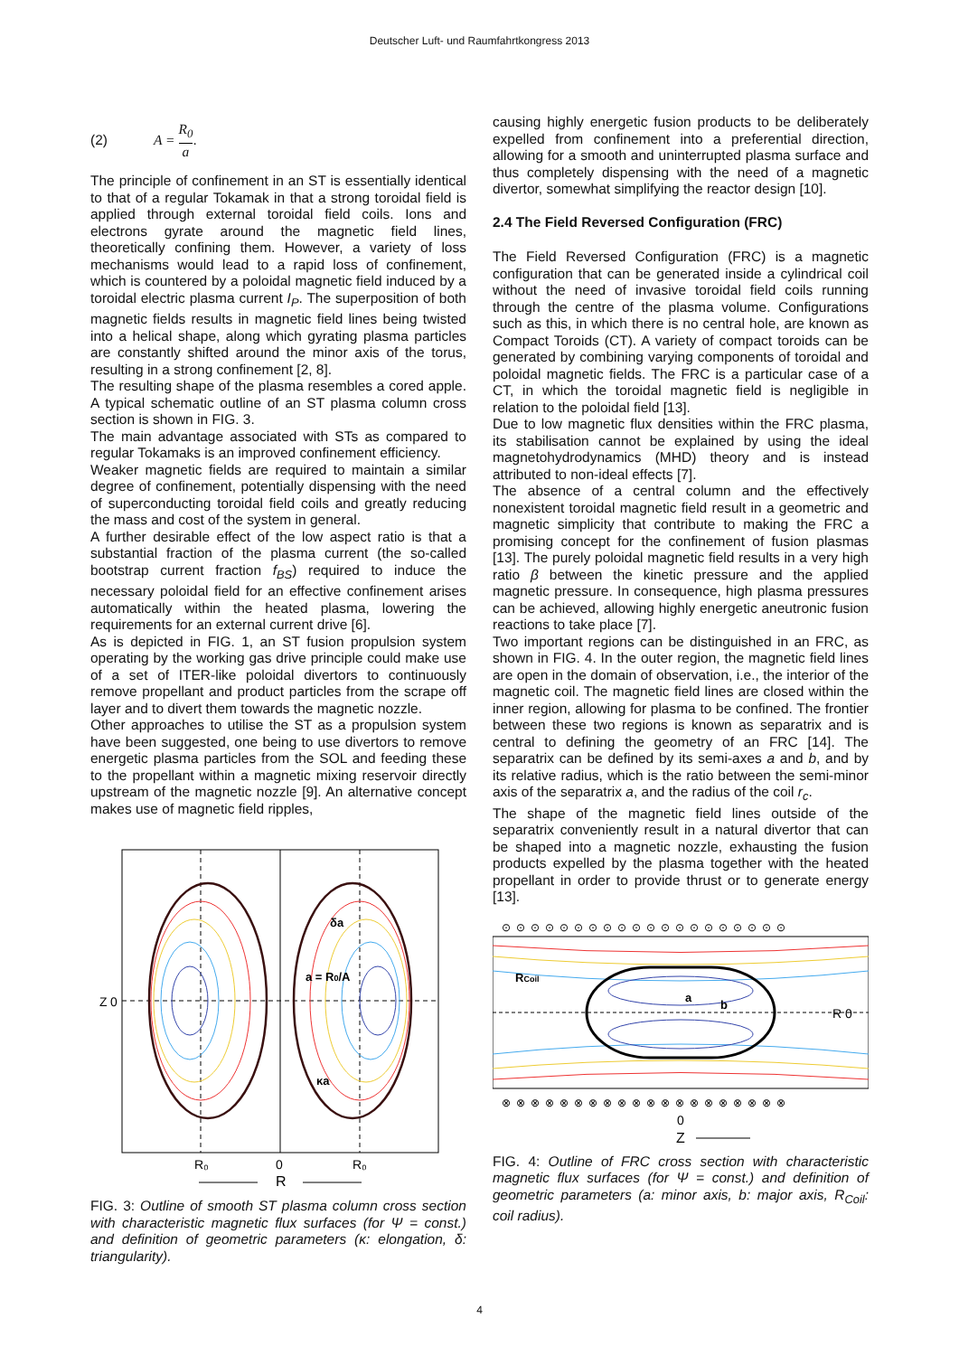Deutscher Luft- und Raumfahrtkongress 2013
(2) A = R<sub>0</sub> a .
The principle of confinement in an ST is essentially identical to that of a regular Tokamak in that a strong toroidal field is applied through external toroidal field coils. Ions and electrons gyrate around the magnetic field lines, theoretically confining them. However, a variety of loss mechanisms would lead to a rapid loss of confinement, which is countered by a poloidal magnetic field induced by a toroidal electric plasma current I<sub>P</sub>. The superposition of both magnetic fields results in magnetic field lines being twisted into a helical shape, along which gyrating plasma particles are constantly shifted around the minor axis of the torus, resulting in a strong confinement [2, 8].
The resulting shape of the plasma resembles a cored apple. A typical schematic outline of an ST plasma column cross section is shown in FIG. 3.
The main advantage associated with STs as compared to regular Tokamaks is an improved confinement efficiency.
Weaker magnetic fields are required to maintain a similar degree of confinement, potentially dispensing with the need of superconducting toroidal field coils and greatly reducing the mass and cost of the system in general.
A further desirable effect of the low aspect ratio is that a substantial fraction of the plasma current (the so-called bootstrap current fraction f<sub>BS</sub>) required to induce the necessary poloidal field for an effective confinement arises automatically within the heated plasma, lowering the requirements for an external current drive [6].
As is depicted in FIG. 1, an ST fusion propulsion system operating by the working gas drive principle could make use of a set of ITER-like poloidal divertors to continuously remove propellant and product particles from the scrape off layer and to divert them towards the magnetic nozzle.
Other approaches to utilise the ST as a propulsion system have been suggested, one being to use divertors to remove energetic plasma particles from the SOL and feeding these to the propellant within a magnetic mixing reservoir directly upstream of the magnetic nozzle [9]. An alternative concept makes use of magnetic field ripples,
δa
a = R0/A
κa
Z
0
R₀
0
R₀
R
FIG. 3: Outline of smooth ST plasma column cross section with characteristic magnetic flux surfaces (for Ψ = const.) and definition of geometric parameters (κ: elongation, δ: triangularity).
causing highly energetic fusion products to be deliberately expelled from confinement into a preferential direction, allowing for a smooth and uninterrupted plasma surface and thus completely dispensing with the need of a magnetic divertor, somewhat simplifying the reactor design [10].
2.4 The Field Reversed Configuration (FRC)
The Field Reversed Configuration (FRC) is a magnetic configuration that can be generated inside a cylindrical coil without the need of invasive toroidal field coils running through the centre of the plasma volume. Configurations such as this, in which there is no central hole, are known as Compact Toroids (CT). A variety of compact toroids can be generated by combining varying components of toroidal and poloidal magnetic fields. The FRC is a particular case of a CT, in which the toroidal magnetic field is negligible in relation to the poloidal field [13].
Due to low magnetic flux densities within the FRC plasma, its stabilisation cannot be explained by using the ideal magnetohydrodynamics (MHD) theory and is instead attributed to non-ideal effects [7].
The absence of a central column and the effectively nonexistent toroidal magnetic field result in a geometric and magnetic simplicity that contribute to making the FRC a promising concept for the confinement of fusion plasmas [13]. The purely poloidal magnetic field results in a very high ratio β between the kinetic pressure and the applied magnetic pressure. In consequence, high plasma pressures can be achieved, allowing highly energetic aneutronic fusion reactions to take place [7].
Two important regions can be distinguished in an FRC, as shown in FIG. 4. In the outer region, the magnetic field lines are open in the domain of observation, i.e., the interior of the magnetic coil. The magnetic field lines are closed within the inner region, allowing for plasma to be confined. The frontier between these two regions is known as separatrix and is central to defining the geometry of an FRC [14]. The separatrix can be defined by its semi-axes a and b, and by its relative radius, which is the ratio between the semi-minor axis of the separatrix a, and the radius of the coil r<sub>c</sub>.
The shape of the magnetic field lines outside of the separatrix conveniently result in a natural divertor that can be shaped into a magnetic nozzle, exhausting the fusion products expelled by the plasma together with the heated propellant in order to provide thrust or to generate energy [13].
⊙⊙⊙⊙⊙⊙⊙⊙⊙⊙⊙⊙⊙⊙⊙⊙⊙⊙⊙⊙
RCoil
a
b
R 0
⊗⊗⊗⊗⊗⊗⊗⊗⊗⊗⊗⊗⊗⊗⊗⊗⊗⊗⊗⊗
0
Z
FIG. 4: Outline of FRC cross section with characteristic magnetic flux surfaces (for Ψ = const.) and definition of geometric parameters (a: minor axis, b: major axis, R<sub>Coil</sub>: coil radius).
4